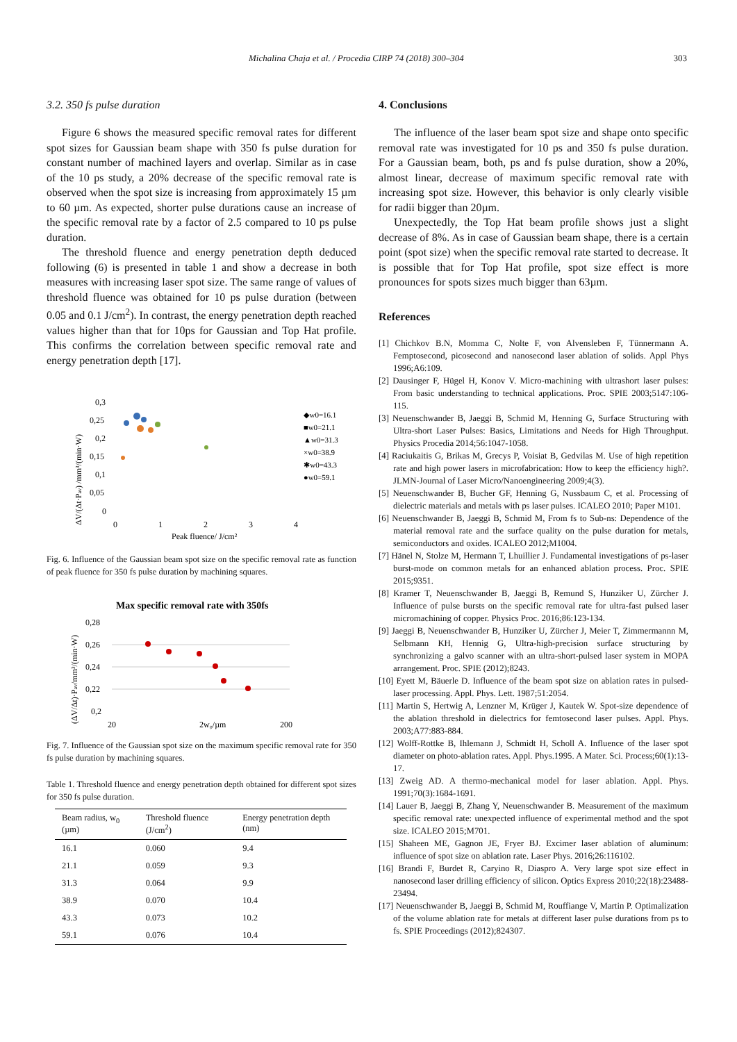Michalina Chaja et al. / Procedia CIRP 74 (2018) 300–304 303
3.2. 350 fs pulse duration
Figure 6 shows the measured specific removal rates for different spot sizes for Gaussian beam shape with 350 fs pulse duration for constant number of machined layers and overlap. Similar as in case of the 10 ps study, a 20% decrease of the specific removal rate is observed when the spot size is increasing from approximately 15 µm to 60 µm. As expected, shorter pulse durations cause an increase of the specific removal rate by a factor of 2.5 compared to 10 ps pulse duration.
The threshold fluence and energy penetration depth deduced following (6) is presented in table 1 and show a decrease in both measures with increasing laser spot size. The same range of values of threshold fluence was obtained for 10 ps pulse duration (between 0.05 and 0.1 J/cm<sup>2</sup>). In contrast, the energy penetration depth reached values higher than that for 10ps for Gaussian and Top Hat profile. This confirms the correlation between specific removal rate and energy penetration depth [17].
ΔV/(Δt·Pav) /mm³/(min·W)
0,3
0,25
0,2
0,15
0,1
0,05
0
0
1
2
3
4
Peak fluence/ J/cm²
◆w0=16.1
■w0=21.1
▲w0=31.3
×w0=38.9
✱w0=43.3
●w0=59.1
Fig. 6. Influence of the Gaussian beam spot size on the specific removal rate as function of peak fluence for 350 fs pulse duration by machining squares.
Max specific removal rate with 350fs
(ΔV/Δt)·Pav/mm³/(min·W)
0,28
0,26
0,24
0,22
0,2
20
2w₀/µm
200
Fig. 7. Influence of the Gaussian spot size on the maximum specific removal rate for 350 fs pulse duration by machining squares.
Table 1. Threshold fluence and energy penetration depth obtained for different spot sizes for 350 fs pulse duration.
| Beam radius, w<sub>0</sub> (µm) | Threshold fluence (J/cm<sup>2</sup>) | Energy penetration depth (nm) |
| --- | --- | --- |
| 16.1 | 0.060 | 9.4 |
| 21.1 | 0.059 | 9.3 |
| 31.3 | 0.064 | 9.9 |
| 38.9 | 0.070 | 10.4 |
| 43.3 | 0.073 | 10.2 |
| 59.1 | 0.076 | 10.4 |
4. Conclusions
The influence of the laser beam spot size and shape onto specific removal rate was investigated for 10 ps and 350 fs pulse duration. For a Gaussian beam, both, ps and fs pulse duration, show a 20%, almost linear, decrease of maximum specific removal rate with increasing spot size. However, this behavior is only clearly visible for radii bigger than 20µm.
Unexpectedly, the Top Hat beam profile shows just a slight decrease of 8%. As in case of Gaussian beam shape, there is a certain point (spot size) when the specific removal rate started to decrease. It is possible that for Top Hat profile, spot size effect is more pronounces for spots sizes much bigger than 63µm.
References
[1] Chichkov B.N, Momma C, Nolte F, von Alvensleben F, Tünnermann A. Femptosecond, picosecond and nanosecond laser ablation of solids. Appl Phys 1996;A6:109.
[2] Dausinger F, Hügel H, Konov V. Micro-machining with ultrashort laser pulses: From basic understanding to technical applications. Proc. SPIE 2003;5147:106-115.
[3] Neuenschwander B, Jaeggi B, Schmid M, Henning G, Surface Structuring with Ultra-short Laser Pulses: Basics, Limitations and Needs for High Throughput. Physics Procedia 2014;56:1047-1058.
[4] Raciukaitis G, Brikas M, Grecys P, Voisiat B, Gedvilas M. Use of high repetition rate and high power lasers in microfabrication: How to keep the efficiency high?. JLMN-Journal of Laser Micro/Nanoengineering 2009;4(3).
[5] Neuenschwander B, Bucher GF, Henning G, Nussbaum C, et al. Processing of dielectric materials and metals with ps laser pulses. ICALEO 2010; Paper M101.
[6] Neuenschwander B, Jaeggi B, Schmid M, From fs to Sub-ns: Dependence of the material removal rate and the surface quality on the pulse duration for metals, semiconductors and oxides. ICALEO 2012;M1004.
[7] Hänel N, Stolze M, Hermann T, Lhuillier J. Fundamental investigations of ps-laser burst-mode on common metals for an enhanced ablation process. Proc. SPIE 2015;9351.
[8] Kramer T, Neuenschwander B, Jaeggi B, Remund S, Hunziker U, Zürcher J. Influence of pulse bursts on the specific removal rate for ultra-fast pulsed laser micromachining of copper. Physics Proc. 2016;86:123-134.
[9] Jaeggi B, Neuenschwander B, Hunziker U, Zürcher J, Meier T, Zimmermannn M, Selbmann KH, Hennig G, Ultra-high-precision surface structuring by synchronizing a galvo scanner with an ultra-short-pulsed laser system in MOPA arrangement. Proc. SPIE (2012);8243.
[10] Eyett M, Bäuerle D. Influence of the beam spot size on ablation rates in pulsed-laser processing. Appl. Phys. Lett. 1987;51:2054.
[11] Martin S, Hertwig A, Lenzner M, Krüger J, Kautek W. Spot-size dependence of the ablation threshold in dielectrics for femtosecond laser pulses. Appl. Phys. 2003;A77:883-884.
[12] Wolff-Rottke B, Ihlemann J, Schmidt H, Scholl A. Influence of the laser spot diameter on photo-ablation rates. Appl. Phys.1995. A Mater. Sci. Process;60(1):13-17.
[13] Zweig AD. A thermo-mechanical model for laser ablation. Appl. Phys. 1991;70(3):1684-1691.
[14] Lauer B, Jaeggi B, Zhang Y, Neuenschwander B. Measurement of the maximum specific removal rate: unexpected influence of experimental method and the spot size. ICALEO 2015;M701.
[15] Shaheen ME, Gagnon JE, Fryer BJ. Excimer laser ablation of aluminum: influence of spot size on ablation rate. Laser Phys. 2016;26:116102.
[16] Brandi F, Burdet R, Caryino R, Diaspro A. Very large spot size effect in nanosecond laser drilling efficiency of silicon. Optics Express 2010;22(18):23488-23494.
[17] Neuenschwander B, Jaeggi B, Schmid M, Rouffiange V, Martin P. Optimalization of the volume ablation rate for metals at different laser pulse durations from ps to fs. SPIE Proceedings (2012);824307.